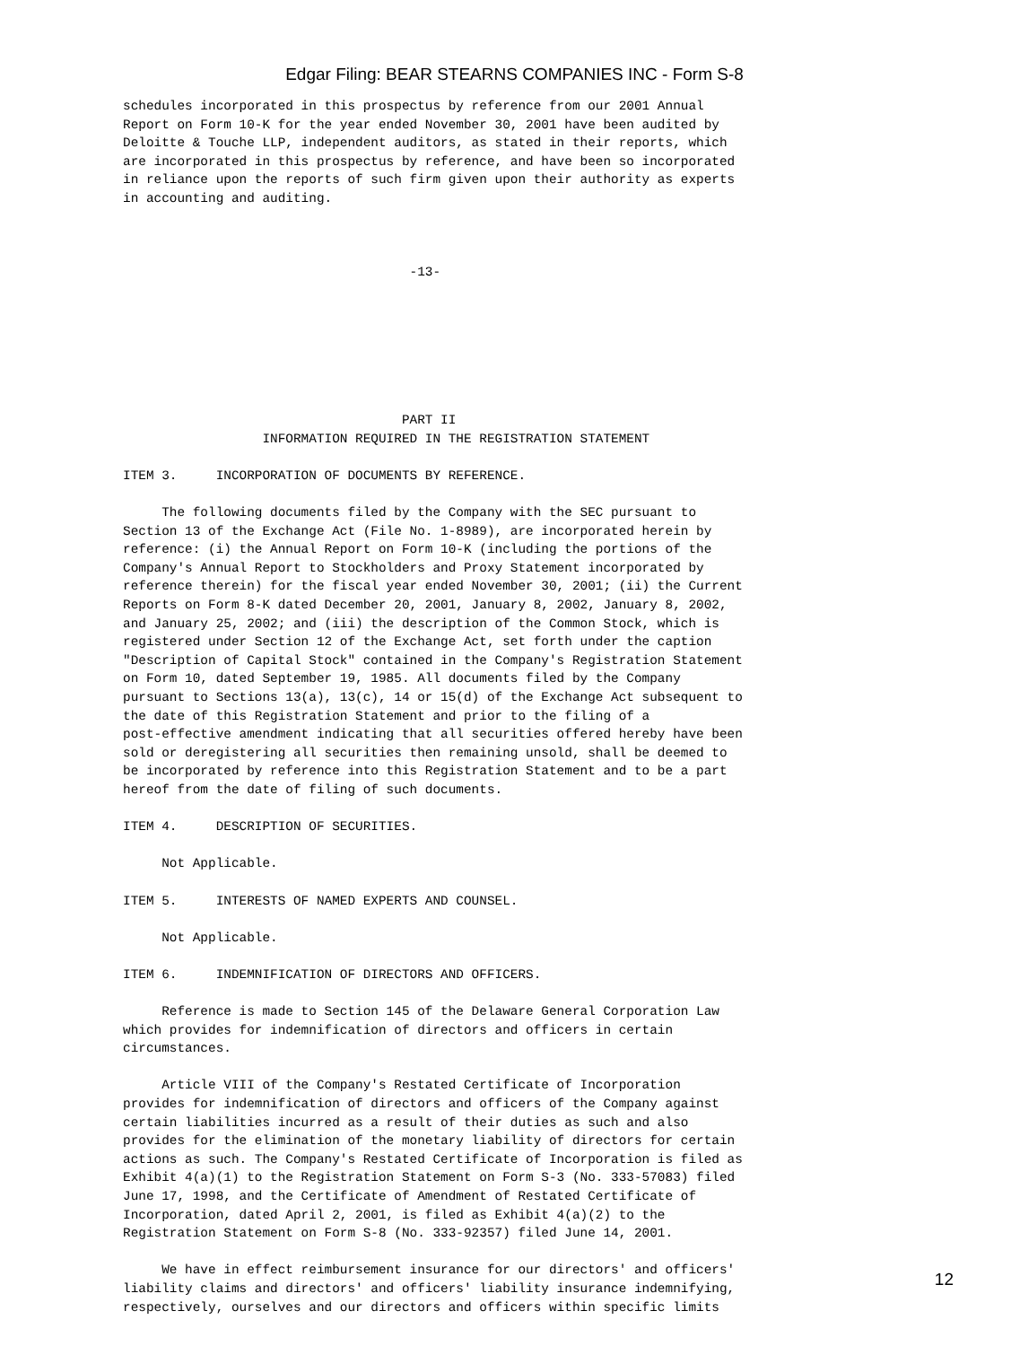Edgar Filing: BEAR STEARNS COMPANIES INC - Form S-8
schedules incorporated in this prospectus by reference from our 2001 Annual
Report on Form 10-K for the year ended November 30, 2001 have been audited by
Deloitte & Touche LLP, independent auditors, as stated in their reports, which
are incorporated in this prospectus by reference, and have been so incorporated
in reliance upon the reports of such firm given upon their authority as experts
in accounting and auditing.



                                     -13-







                                    PART II
                  INFORMATION REQUIRED IN THE REGISTRATION STATEMENT

ITEM 3.     INCORPORATION OF DOCUMENTS BY REFERENCE.

     The following documents filed by the Company with the SEC pursuant to
Section 13 of the Exchange Act (File No. 1-8989), are incorporated herein by
reference: (i) the Annual Report on Form 10-K (including the portions of the
Company's Annual Report to Stockholders and Proxy Statement incorporated by
reference therein) for the fiscal year ended November 30, 2001; (ii) the Current
Reports on Form 8-K dated December 20, 2001, January 8, 2002, January 8, 2002,
and January 25, 2002; and (iii) the description of the Common Stock, which is
registered under Section 12 of the Exchange Act, set forth under the caption
"Description of Capital Stock" contained in the Company's Registration Statement
on Form 10, dated September 19, 1985. All documents filed by the Company
pursuant to Sections 13(a), 13(c), 14 or 15(d) of the Exchange Act subsequent to
the date of this Registration Statement and prior to the filing of a
post-effective amendment indicating that all securities offered hereby have been
sold or deregistering all securities then remaining unsold, shall be deemed to
be incorporated by reference into this Registration Statement and to be a part
hereof from the date of filing of such documents.

ITEM 4.     DESCRIPTION OF SECURITIES.

     Not Applicable.

ITEM 5.     INTERESTS OF NAMED EXPERTS AND COUNSEL.

     Not Applicable.

ITEM 6.     INDEMNIFICATION OF DIRECTORS AND OFFICERS.

     Reference is made to Section 145 of the Delaware General Corporation Law
which provides for indemnification of directors and officers in certain
circumstances.

     Article VIII of the Company's Restated Certificate of Incorporation
provides for indemnification of directors and officers of the Company against
certain liabilities incurred as a result of their duties as such and also
provides for the elimination of the monetary liability of directors for certain
actions as such. The Company's Restated Certificate of Incorporation is filed as
Exhibit 4(a)(1) to the Registration Statement on Form S-3 (No. 333-57083) filed
June 17, 1998, and the Certificate of Amendment of Restated Certificate of
Incorporation, dated April 2, 2001, is filed as Exhibit 4(a)(2) to the
Registration Statement on Form S-8 (No. 333-92357) filed June 14, 2001.

     We have in effect reimbursement insurance for our directors' and officers'
liability claims and directors' and officers' liability insurance indemnifying,
respectively, ourselves and our directors and officers within specific limits
12